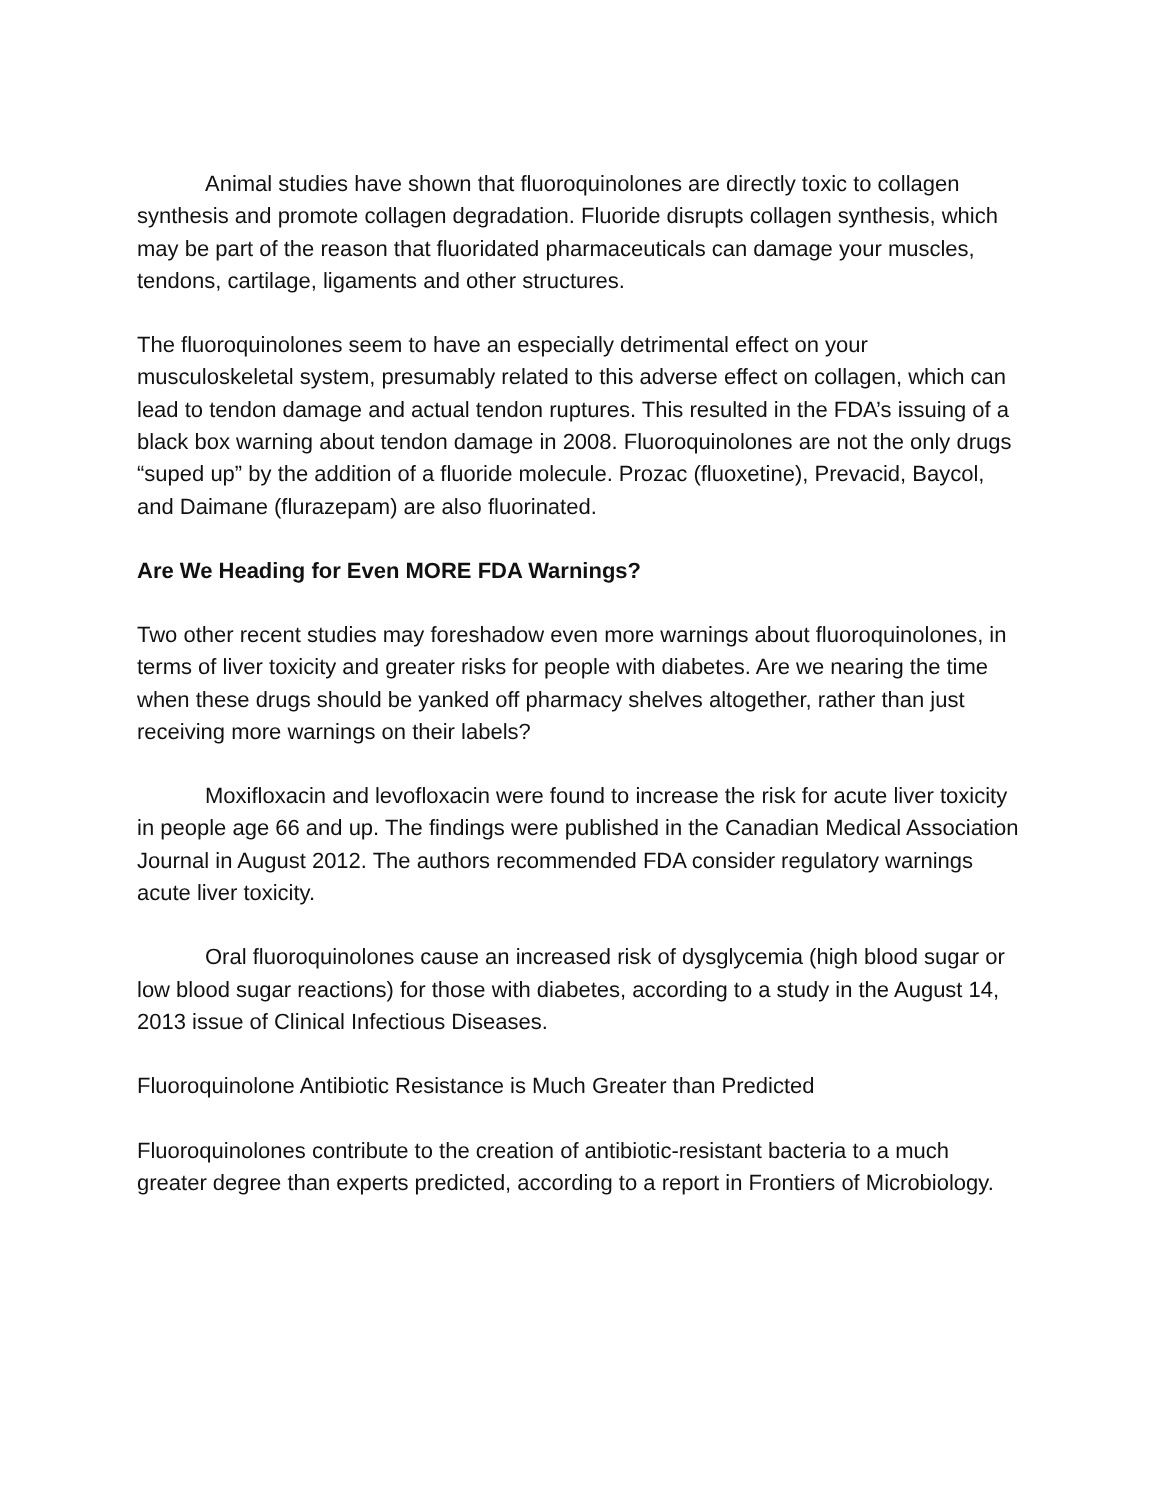Animal studies have shown that fluoroquinolones are directly toxic to collagen synthesis and promote collagen degradation. Fluoride disrupts collagen synthesis, which may be part of the reason that fluoridated pharmaceuticals can damage your muscles, tendons, cartilage, ligaments and other structures.
The fluoroquinolones seem to have an especially detrimental effect on your musculoskeletal system, presumably related to this adverse effect on collagen, which can lead to tendon damage and actual tendon ruptures. This resulted in the FDA’s issuing of a black box warning about tendon damage in 2008. Fluoroquinolones are not the only drugs “suped up” by the addition of a fluoride molecule. Prozac (fluoxetine), Prevacid, Baycol, and Daimane (flurazepam) are also fluorinated.
Are We Heading for Even MORE FDA Warnings?
Two other recent studies may foreshadow even more warnings about fluoroquinolones, in terms of liver toxicity and greater risks for people with diabetes. Are we nearing the time when these drugs should be yanked off pharmacy shelves altogether, rather than just receiving more warnings on their labels?
Moxifloxacin and levofloxacin were found to increase the risk for acute liver toxicity in people age 66 and up. The findings were published in the Canadian Medical Association Journal in August 2012. The authors recommended FDA consider regulatory warnings acute liver toxicity.
Oral fluoroquinolones cause an increased risk of dysglycemia (high blood sugar or low blood sugar reactions) for those with diabetes, according to a study in the August 14, 2013 issue of Clinical Infectious Diseases.
Fluoroquinolone Antibiotic Resistance is Much Greater than Predicted
Fluoroquinolones contribute to the creation of antibiotic-resistant bacteria to a much greater degree than experts predicted, according to a report in Frontiers of Microbiology.